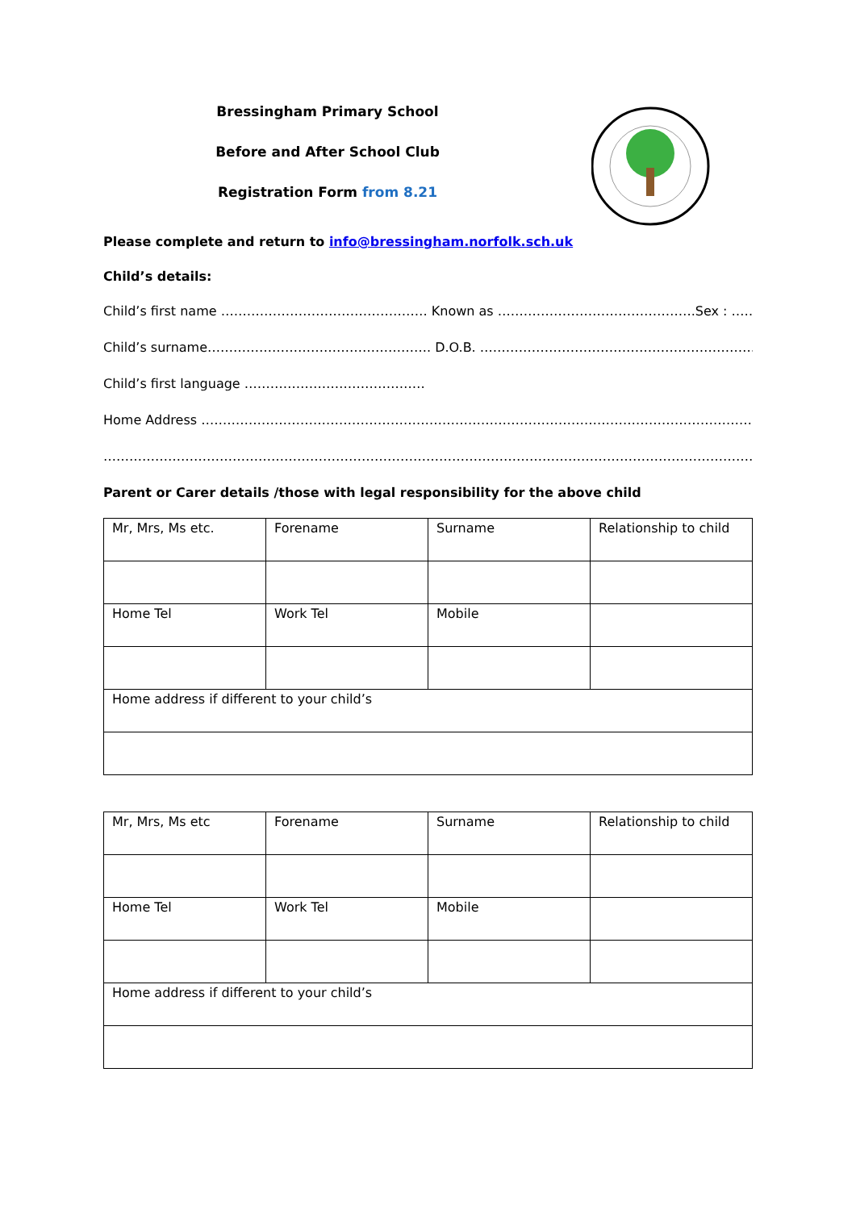Bressingham Primary School
Before and After School Club
Registration Form from 8.21
Please complete and return to info@bressingham.norfolk.sch.uk
Child’s details:
Child’s first name ………………………………………… Known as ………………………………………. Sex : …………
Child’s surname……………………………………………. D.O.B. ……………………………………………………………………….
Child’s first language ……………………………………
Home Address ……………………………………………………………………………………………………………………………..
………………………………………………………………………………………………………………………………………………………
Parent or Carer details /those with legal responsibility for the above child
| Mr, Mrs, Ms etc. | Forename | Surname | Relationship to child |
| Home Tel | Work Tel | Mobile | |
| Home address if different to your child’s | | | |
| Mr, Mrs, Ms etc | Forename | Surname | Relationship to child |
| Home Tel | Work Tel | Mobile | |
| Home address if different to your child’s | | | |